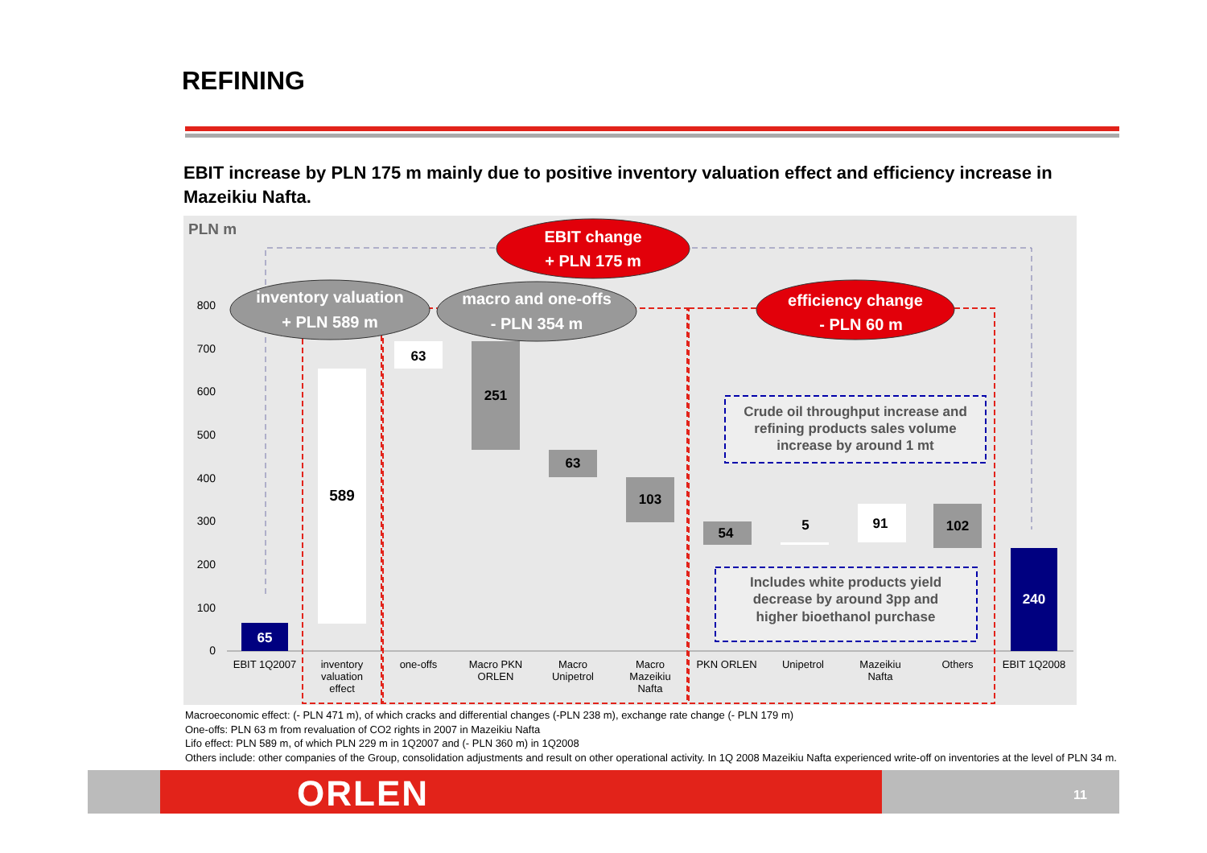REFINING
EBIT increase by PLN 175 m mainly due to positive inventory valuation effect and efficiency increase in Mazeikiu Nafta.
PLN m
0
100
200
300
400
500
600
700
800
65
589
63
251
63
103
54
5
91
102
240
inventory valuation
+ PLN 589 m
macro and one-offs
- PLN 354 m
EBIT change
+ PLN 175 m
efficiency change
- PLN 60 m
Crude oil throughput increase and
refining products sales volume
increase by around 1 mt
Includes white products yield
decrease by around 3pp and
higher bioethanol purchase
EBIT 1Q2007
inventory
valuation
effect
one-offs
Macro PKN
ORLEN
Macro
Unipetrol
Macro
Mazeikiu
Nafta
PKN ORLEN
Unipetrol
Mazeikiu
Nafta
Others
EBIT 1Q2008
Macroeconomic effect: (- PLN 471 m), of which cracks and differential changes (-PLN 238 m), exchange rate change (- PLN 179 m)
One-offs: PLN 63 m from revaluation of CO2 rights in 2007 in Mazeikiu Nafta
Lifo effect: PLN 589 m, of which PLN 229 m in 1Q2007 and (- PLN 360 m) in 1Q2008
Others include: other companies of the Group, consolidation adjustments and result on other operational activity. In 1Q 2008 Mazeikiu Nafta experienced write-off on inventories at the level of PLN 34 m.
ORLEN 11